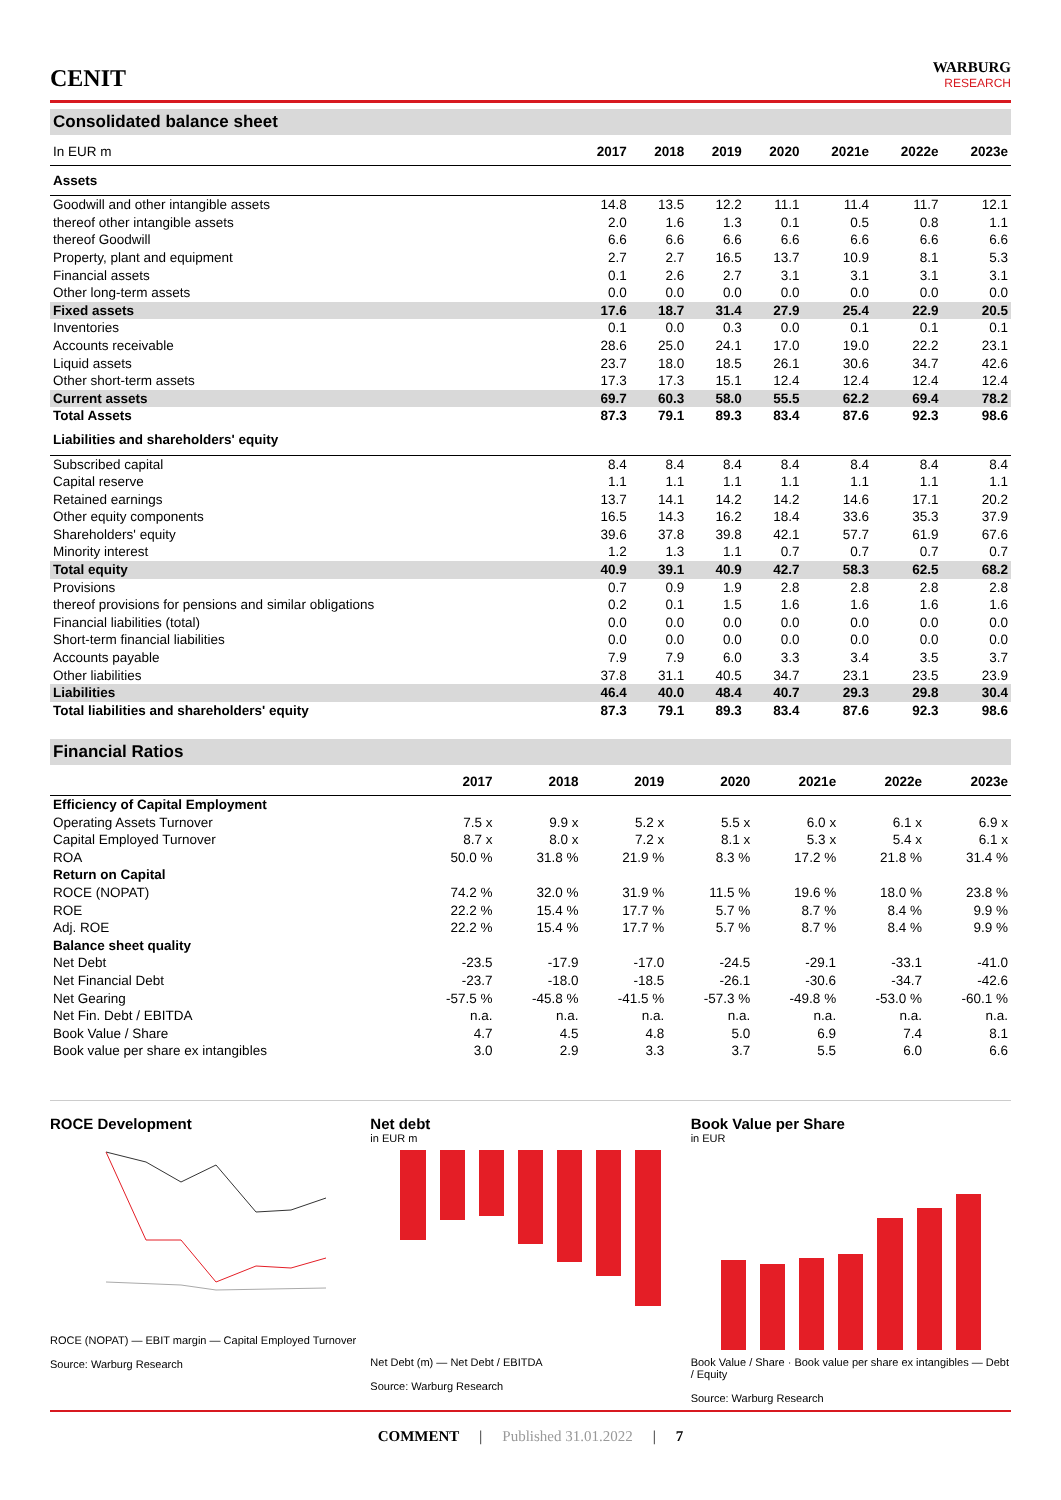CENIT
WARBURG
RESEARCH
Consolidated balance sheet
| In EUR m | 2017 | 2018 | 2019 | 2020 | 2021e | 2022e | 2023e |
| --- | --- | --- | --- | --- | --- | --- | --- |
| Assets | | | | | | | |
| Goodwill and other intangible assets | 14.8 | 13.5 | 12.2 | 11.1 | 11.4 | 11.7 | 12.1 |
| thereof other intangible assets | 2.0 | 1.6 | 1.3 | 0.1 | 0.5 | 0.8 | 1.1 |
| thereof Goodwill | 6.6 | 6.6 | 6.6 | 6.6 | 6.6 | 6.6 | 6.6 |
| Property, plant and equipment | 2.7 | 2.7 | 16.5 | 13.7 | 10.9 | 8.1 | 5.3 |
| Financial assets | 0.1 | 2.6 | 2.7 | 3.1 | 3.1 | 3.1 | 3.1 |
| Other long-term assets | 0.0 | 0.0 | 0.0 | 0.0 | 0.0 | 0.0 | 0.0 |
| Fixed assets | 17.6 | 18.7 | 31.4 | 27.9 | 25.4 | 22.9 | 20.5 |
| Inventories | 0.1 | 0.0 | 0.3 | 0.0 | 0.1 | 0.1 | 0.1 |
| Accounts receivable | 28.6 | 25.0 | 24.1 | 17.0 | 19.0 | 22.2 | 23.1 |
| Liquid assets | 23.7 | 18.0 | 18.5 | 26.1 | 30.6 | 34.7 | 42.6 |
| Other short-term assets | 17.3 | 17.3 | 15.1 | 12.4 | 12.4 | 12.4 | 12.4 |
| Current assets | 69.7 | 60.3 | 58.0 | 55.5 | 62.2 | 69.4 | 78.2 |
| Total Assets | 87.3 | 79.1 | 89.3 | 83.4 | 87.6 | 92.3 | 98.6 |
| Liabilities and shareholders' equity | | | | | | | |
| Subscribed capital | 8.4 | 8.4 | 8.4 | 8.4 | 8.4 | 8.4 | 8.4 |
| Capital reserve | 1.1 | 1.1 | 1.1 | 1.1 | 1.1 | 1.1 | 1.1 |
| Retained earnings | 13.7 | 14.1 | 14.2 | 14.2 | 14.6 | 17.1 | 20.2 |
| Other equity components | 16.5 | 14.3 | 16.2 | 18.4 | 33.6 | 35.3 | 37.9 |
| Shareholders' equity | 39.6 | 37.8 | 39.8 | 42.1 | 57.7 | 61.9 | 67.6 |
| Minority interest | 1.2 | 1.3 | 1.1 | 0.7 | 0.7 | 0.7 | 0.7 |
| Total equity | 40.9 | 39.1 | 40.9 | 42.7 | 58.3 | 62.5 | 68.2 |
| Provisions | 0.7 | 0.9 | 1.9 | 2.8 | 2.8 | 2.8 | 2.8 |
| thereof provisions for pensions and similar obligations | 0.2 | 0.1 | 1.5 | 1.6 | 1.6 | 1.6 | 1.6 |
| Financial liabilities (total) | 0.0 | 0.0 | 0.0 | 0.0 | 0.0 | 0.0 | 0.0 |
| Short-term financial liabilities | 0.0 | 0.0 | 0.0 | 0.0 | 0.0 | 0.0 | 0.0 |
| Accounts payable | 7.9 | 7.9 | 6.0 | 3.3 | 3.4 | 3.5 | 3.7 |
| Other liabilities | 37.8 | 31.1 | 40.5 | 34.7 | 23.1 | 23.5 | 23.9 |
| Liabilities | 46.4 | 40.0 | 48.4 | 40.7 | 29.3 | 29.8 | 30.4 |
| Total liabilities and shareholders' equity | 87.3 | 79.1 | 89.3 | 83.4 | 87.6 | 92.3 | 98.6 |
Financial Ratios
| | 2017 | 2018 | 2019 | 2020 | 2021e | 2022e | 2023e |
| --- | --- | --- | --- | --- | --- | --- | --- |
| Efficiency of Capital Employment | | | | | | | |
| Operating Assets Turnover | 7.5 x | 9.9 x | 5.2 x | 5.5 x | 6.0 x | 6.1 x | 6.9 x |
| Capital Employed Turnover | 8.7 x | 8.0 x | 7.2 x | 8.1 x | 5.3 x | 5.4 x | 6.1 x |
| ROA | 50.0 % | 31.8 % | 21.9 % | 8.3 % | 17.2 % | 21.8 % | 31.4 % |
| Return on Capital | | | | | | | |
| ROCE (NOPAT) | 74.2 % | 32.0 % | 31.9 % | 11.5 % | 19.6 % | 18.0 % | 23.8 % |
| ROE | 22.2 % | 15.4 % | 17.7 % | 5.7 % | 8.7 % | 8.4 % | 9.9 % |
| Adj. ROE | 22.2 % | 15.4 % | 17.7 % | 5.7 % | 8.7 % | 8.4 % | 9.9 % |
| Balance sheet quality | | | | | | | |
| Net Debt | -23.5 | -17.9 | -17.0 | -24.5 | -29.1 | -33.1 | -41.0 |
| Net Financial Debt | -23.7 | -18.0 | -18.5 | -26.1 | -30.6 | -34.7 | -42.6 |
| Net Gearing | -57.5 % | -45.8 % | -41.5 % | -57.3 % | -49.8 % | -53.0 % | -60.1 % |
| Net Fin. Debt / EBITDA | n.a. | n.a. | n.a. | n.a. | n.a. | n.a. | n.a. |
| Book Value / Share | 4.7 | 4.5 | 4.8 | 5.0 | 6.9 | 7.4 | 8.1 |
| Book value per share ex intangibles | 3.0 | 2.9 | 3.3 | 3.7 | 5.5 | 6.0 | 6.6 |
ROCE Development
ROCE (NOPAT) — EBIT margin — Capital Employed Turnover
Source: Warburg Research
Net debt
in EUR m
Net Debt (m) — Net Debt / EBITDA
Source: Warburg Research
Book Value per Share
in EUR
Book Value / Share · Book value per share ex intangibles — Debt / Equity
Source: Warburg Research
COMMENT | Published 31.01.2022 | 7